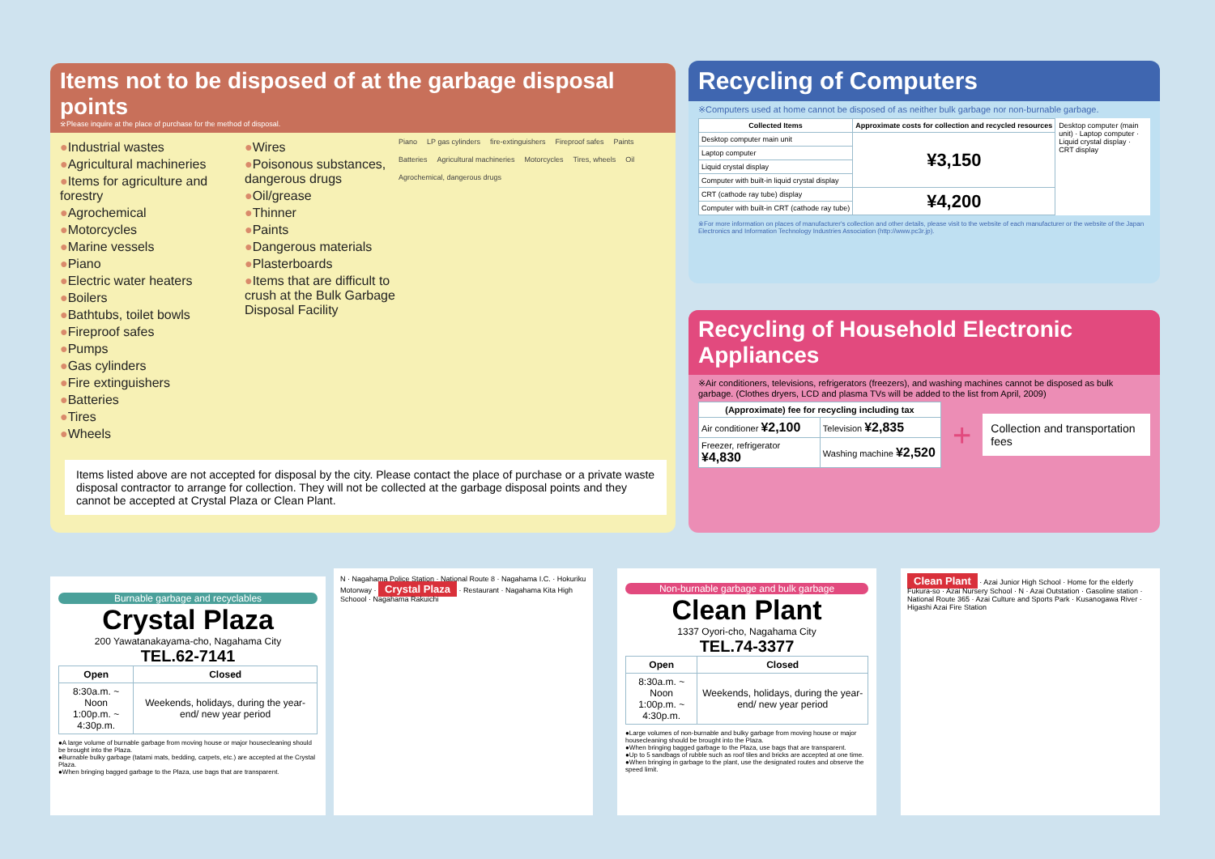Items not to be disposed of at the garbage disposal points
※Please inquire at the place of purchase for the method of disposal.
●Industrial wastes
●Agricultural machineries
●Items for agriculture and forestry
●Agrochemical
●Motorcycles
●Marine vessels
●Piano
●Electric water heaters
●Boilers
●Bathtubs, toilet bowls
●Fireproof safes
●Pumps
●Gas cylinders
●Fire extinguishers
●Batteries
●Tires
●Wheels
●Wires
●Poisonous substances, dangerous drugs
●Oil/grease
●Thinner
●Paints
●Dangerous materials
●Plasterboards
●Items that are difficult to crush at the Bulk Garbage Disposal Facility
Piano LP gas cylinders fire-extinguishers Fireproof safes Paints Batteries Agricultural machineries Motorcycles Tires, wheels Oil Agrochemical, dangerous drugs
Items listed above are not accepted for disposal by the city. Please contact the place of purchase or a private waste disposal contractor to arrange for collection. They will not be collected at the garbage disposal points and they cannot be accepted at Crystal Plaza or Clean Plant.
Recycling of Computers
※Computers used at home cannot be disposed of as neither bulk garbage nor non-burnable garbage.
| Collected Items | Approximate costs for collection and recycled resources |
| --- | --- |
| Desktop computer main unit | ¥3,150 |
| Laptop computer | |
| Liquid crystal display | |
| Computer with built-in liquid crystal display | |
| CRT (cathode ray tube) display | ¥4,200 |
| Computer with built-in CRT (cathode ray tube) | |
Desktop computer (main unit) · Laptop computer · Liquid crystal display · CRT display
※For more information on places of manufacturer's collection and other details, please visit to the website of each manufacturer or the website of the Japan Electronics and Information Technology Industries Association (http://www.pc3r.jp).
Recycling of Household Electronic Appliances
※Air conditioners, televisions, refrigerators (freezers), and washing machines cannot be disposed as bulk garbage. (Clothes dryers, LCD and plasma TVs will be added to the list from April, 2009)
| (Approximate) fee for recycling including tax | |
| --- | --- |
| Air conditioner ¥2,100 | Television ¥2,835 |
| Freezer, refrigerator ¥4,830 | Washing machine ¥2,520 |
+
Collection and transportation fees
Burnable garbage and recyclables
Crystal Plaza
200 Yawatanakayama-cho, Nagahama City
TEL.62-7141
| Open | Closed |
| --- | --- |
| 8:30a.m. ~ Noon 1:00p.m. ~ 4:30p.m. | Weekends, holidays, during the year-end/ new year period |
●A large volume of burnable garbage from moving house or major housecleaning should be brought into the Plaza.
●Burnable bulky garbage (tatami mats, bedding, carpets, etc.) are accepted at the Crystal Plaza.
●When bringing bagged garbage to the Plaza, use bags that are transparent.
N · Nagahama Police Station · National Route 8 · Nagahama I.C. · Hokuriku Motorway · Crystal Plaza · Restaurant · Nagahama Kita High Schoool · Nagahama Rakuichi
Non-burnable garbage and bulk garbage
Clean Plant
1337 Oyori-cho, Nagahama City
TEL.74-3377
| Open | Closed |
| --- | --- |
| 8:30a.m. ~ Noon 1:00p.m. ~ 4:30p.m. | Weekends, holidays, during the year-end/ new year period |
●Large volumes of non-burnable and bulky garbage from moving house or major housecleaning should be brought into the Plaza.
●When bringing bagged garbage to the Plaza, use bags that are transparent.
●Up to 5 sandbags of rubble such as roof tiles and bricks are accepted at one time.
●When bringing in garbage to the plant, use the designated routes and observe the speed limit.
Clean Plant · Azai Junior High School · Home for the elderly Fukura-so · Azai Nursery School · N · Azai Outstation · Gasoline station · National Route 365 · Azai Culture and Sports Park · Kusanogawa River · Higashi Azai Fire Station